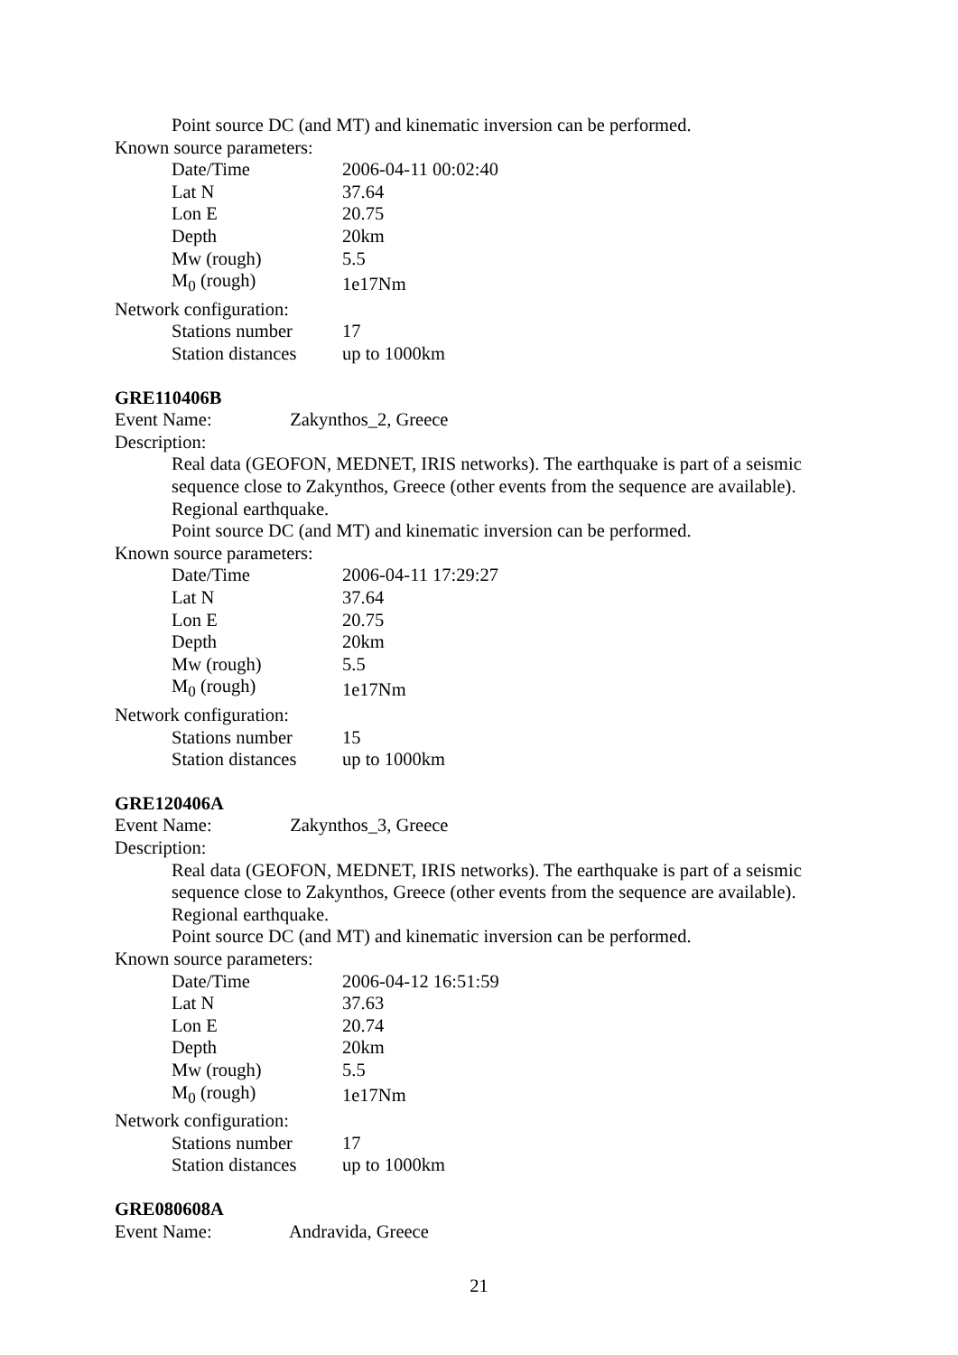Point source DC (and MT) and kinematic inversion can be performed.
Known source parameters:
| Date/Time | 2006-04-11 00:02:40 |
| Lat N | 37.64 |
| Lon E | 20.75 |
| Depth | 20km |
| Mw (rough) | 5.5 |
| M<sub>0</sub> (rough) | 1e17Nm |
Network configuration:
| Stations number | 17 |
| Station distances | up to 1000km |
GRE110406B
Event Name: Zakynthos_2, Greece
Description:
Real data (GEOFON, MEDNET, IRIS networks). The earthquake is part of a seismic sequence close to Zakynthos, Greece (other events from the sequence are available). Regional earthquake.
Point source DC (and MT) and kinematic inversion can be performed.
Known source parameters:
| Date/Time | 2006-04-11 17:29:27 |
| Lat N | 37.64 |
| Lon E | 20.75 |
| Depth | 20km |
| Mw (rough) | 5.5 |
| M<sub>0</sub> (rough) | 1e17Nm |
Network configuration:
| Stations number | 15 |
| Station distances | up to 1000km |
GRE120406A
Event Name: Zakynthos_3, Greece
Description:
Real data (GEOFON, MEDNET, IRIS networks). The earthquake is part of a seismic sequence close to Zakynthos, Greece (other events from the sequence are available). Regional earthquake.
Point source DC (and MT) and kinematic inversion can be performed.
Known source parameters:
| Date/Time | 2006-04-12 16:51:59 |
| Lat N | 37.63 |
| Lon E | 20.74 |
| Depth | 20km |
| Mw (rough) | 5.5 |
| M<sub>0</sub> (rough) | 1e17Nm |
Network configuration:
| Stations number | 17 |
| Station distances | up to 1000km |
GRE080608A
Event Name: Andravida, Greece
21